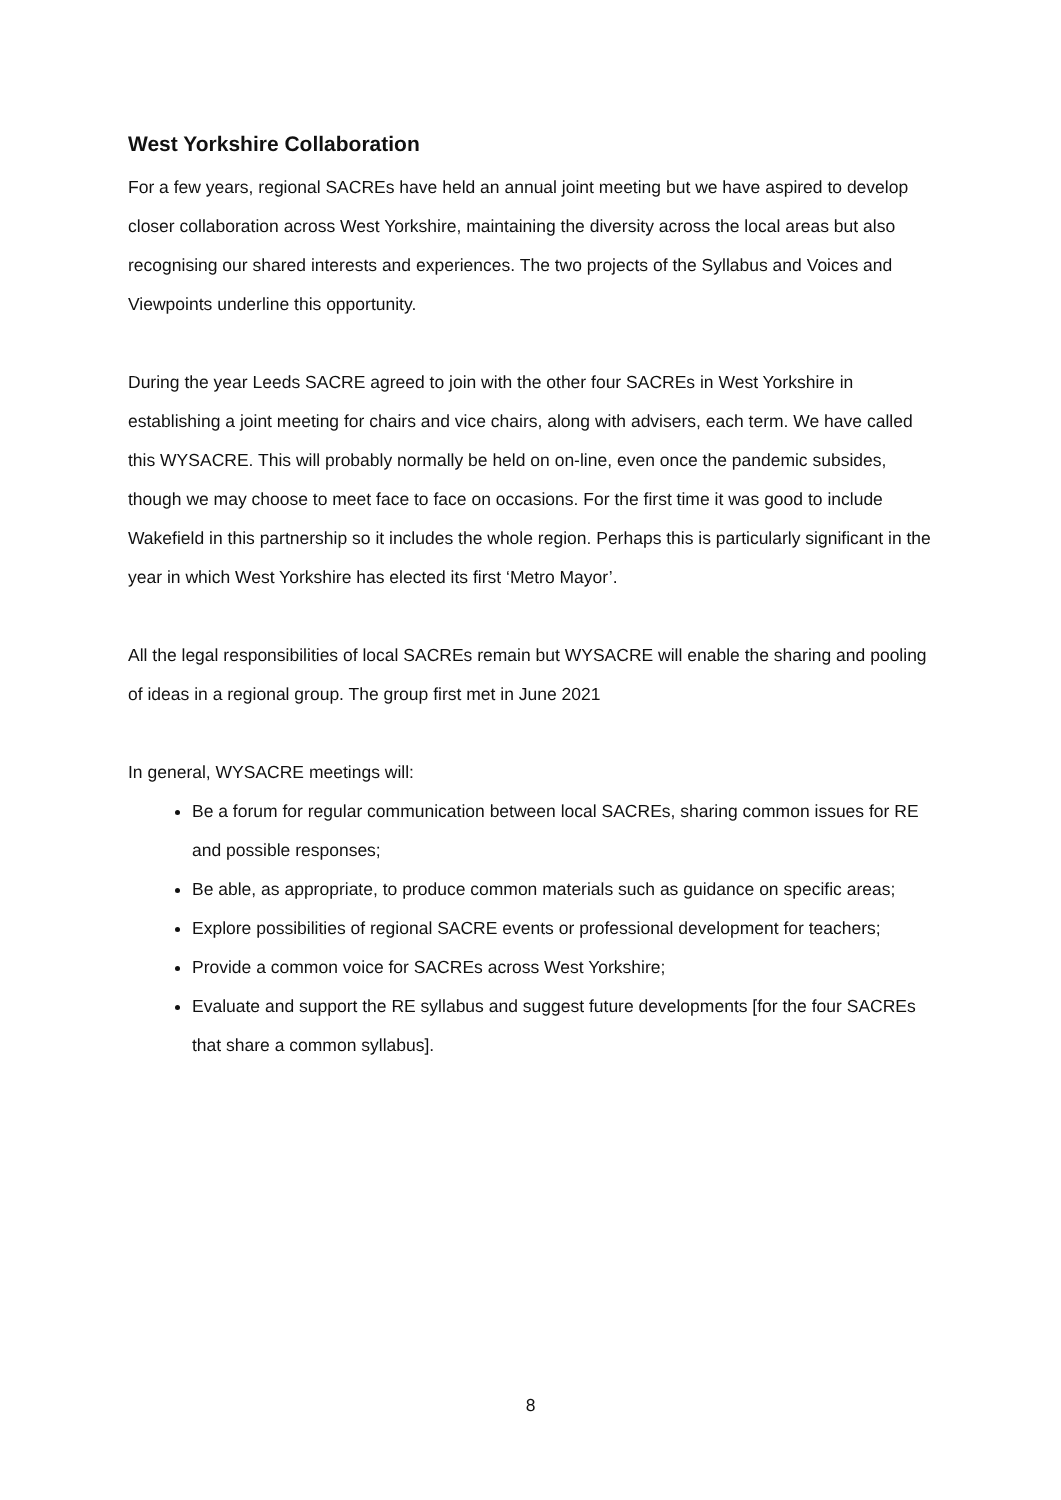West Yorkshire Collaboration
For a few years, regional SACREs have held an annual joint meeting but we have aspired to develop closer collaboration across West Yorkshire, maintaining the diversity across the local areas but also recognising our shared interests and experiences. The two projects of the Syllabus and Voices and Viewpoints underline this opportunity.
During the year Leeds SACRE agreed to join with the other four SACREs in West Yorkshire in establishing a joint meeting for chairs and vice chairs, along with advisers, each term. We have called this WYSACRE. This will probably normally be held on on-line, even once the pandemic subsides, though we may choose to meet face to face on occasions. For the first time it was good to include Wakefield in this partnership so it includes the whole region. Perhaps this is particularly significant in the year in which West Yorkshire has elected its first ‘Metro Mayor’.
All the legal responsibilities of local SACREs remain but WYSACRE will enable the sharing and pooling of ideas in a regional group. The group first met in June 2021
In general, WYSACRE meetings will:
Be a forum for regular communication between local SACREs, sharing common issues for RE and possible responses;
Be able, as appropriate, to produce common materials such as guidance on specific areas;
Explore possibilities of regional SACRE events or professional development for teachers;
Provide a common voice for SACREs across West Yorkshire;
Evaluate and support the RE syllabus and suggest future developments [for the four SACREs that share a common syllabus].
8